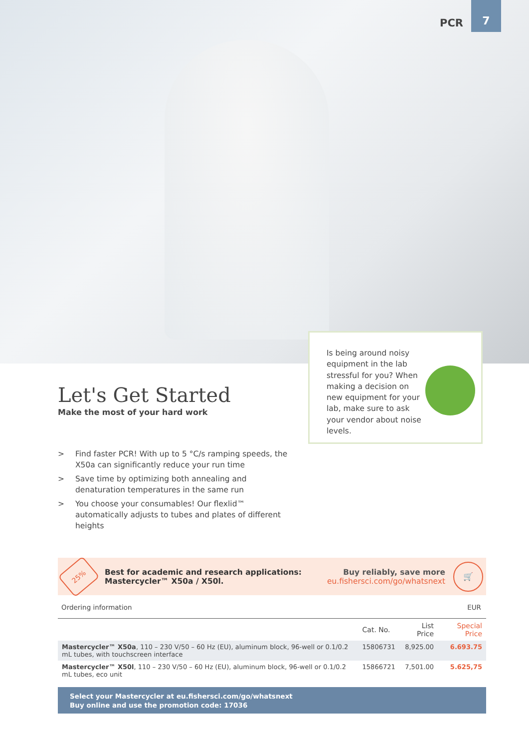PCR 7
Is being around noisy equipment in the lab stressful for you? When making a decision on new equipment for your lab, make sure to ask your vendor about noise levels.
Let's Get Started
Make the most of your hard work
> Find faster PCR! With up to 5 °C/s ramping speeds, the X50a can significantly reduce your run time
> Save time by optimizing both annealing and denaturation temperatures in the same run
> You choose your consumables! Our flexlid™ automatically adjusts to tubes and plates of different heights
25%
Best for academic and research applications:
Mastercycler™ X50a / X50l.
Buy reliably, save more
eu.fishersci.com/go/whatsnext
🛒
Ordering information EUR
| | Cat. No. | List Price | Special Price |
| --- | --- | --- | --- |
| Mastercycler™ X50a , 110 – 230 V/50 – 60 Hz (EU), aluminum block, 96-well or 0.1/0.2 mL tubes, with touchscreen interface | 15806731 | 8,925.00 | 6.693.75 |
| Mastercycler™ X50l , 110 – 230 V/50 – 60 Hz (EU), aluminum block, 96-well or 0.1/0.2 mL tubes, eco unit | 15866721 | 7,501.00 | 5.625,75 |
Select your Mastercycler at eu.fishersci.com/go/whatsnext
Buy online and use the promotion code: 17036